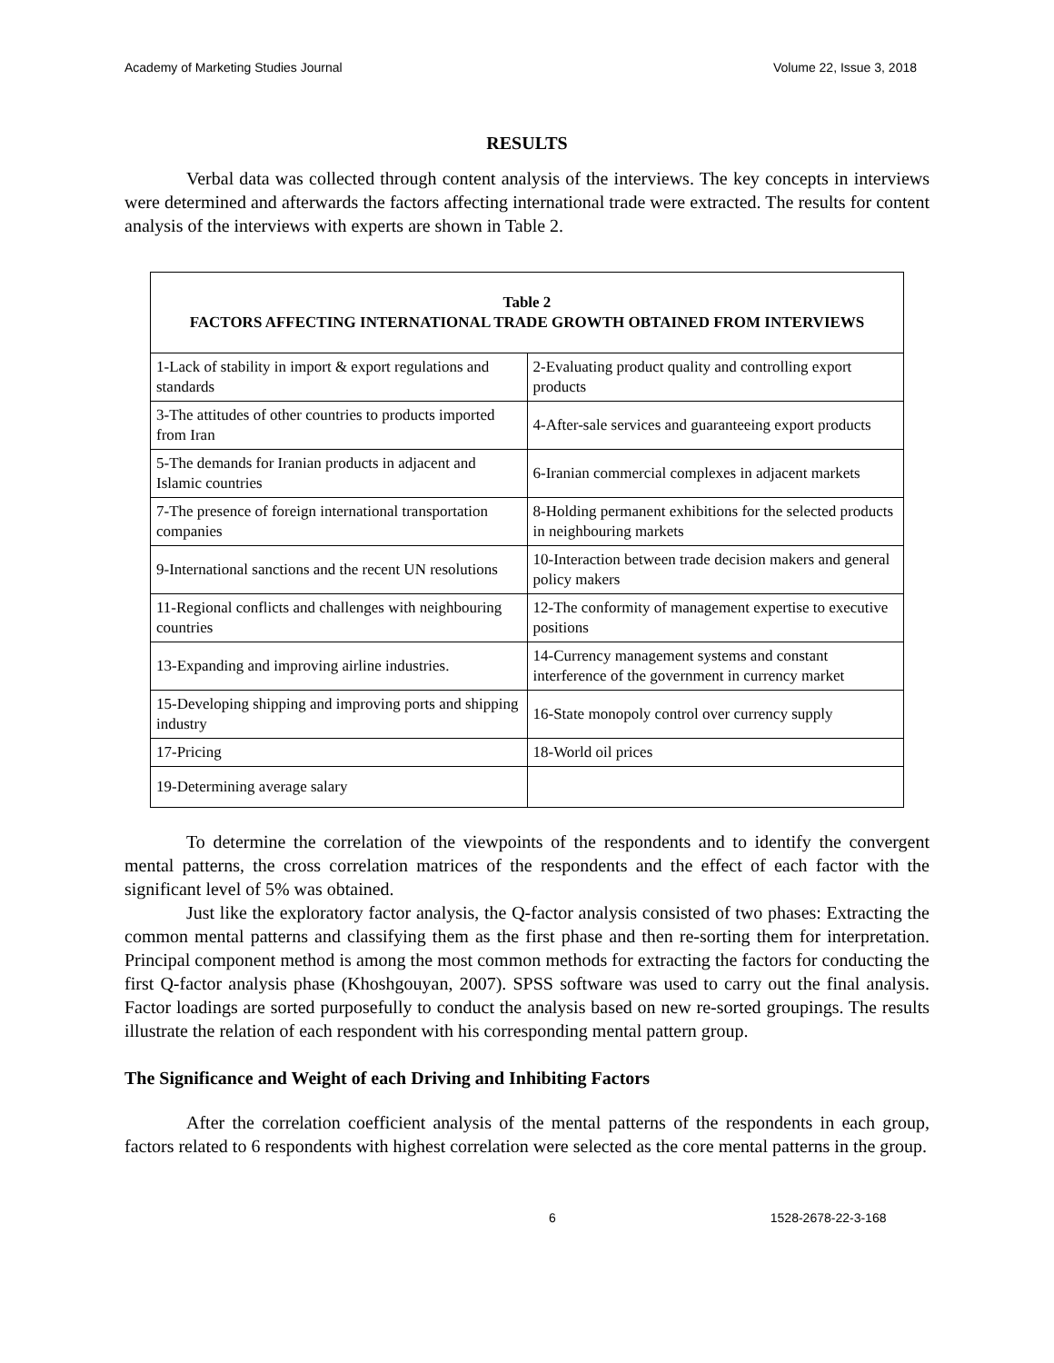Academy of Marketing Studies Journal Volume 22, Issue 3, 2018
RESULTS
Verbal data was collected through content analysis of the interviews. The key concepts in interviews were determined and afterwards the factors affecting international trade were extracted. The results for content analysis of the interviews with experts are shown in Table 2.
| Table 2 FACTORS AFFECTING INTERNATIONAL TRADE GROWTH OBTAINED FROM INTERVIEWS | |
| 1-Lack of stability in import & export regulations and standards | 2-Evaluating product quality and controlling export products |
| 3-The attitudes of other countries to products imported from Iran | 4-After-sale services and guaranteeing export products |
| 5-The demands for Iranian products in adjacent and Islamic countries | 6-Iranian commercial complexes in adjacent markets |
| 7-The presence of foreign international transportation companies | 8-Holding permanent exhibitions for the selected products in neighbouring markets |
| 9-International sanctions and the recent UN resolutions | 10-Interaction between trade decision makers and general policy makers |
| 11-Regional conflicts and challenges with neighbouring countries | 12-The conformity of management expertise to executive positions |
| 13-Expanding and improving airline industries. | 14-Currency management systems and constant interference of the government in currency market |
| 15-Developing shipping and improving ports and shipping industry | 16-State monopoly control over currency supply |
| 17-Pricing | 18-World oil prices |
| 19-Determining average salary | |
To determine the correlation of the viewpoints of the respondents and to identify the convergent mental patterns, the cross correlation matrices of the respondents and the effect of each factor with the significant level of 5% was obtained.
Just like the exploratory factor analysis, the Q-factor analysis consisted of two phases: Extracting the common mental patterns and classifying them as the first phase and then re-sorting them for interpretation. Principal component method is among the most common methods for extracting the factors for conducting the first Q-factor analysis phase (Khoshgouyan, 2007). SPSS software was used to carry out the final analysis. Factor loadings are sorted purposefully to conduct the analysis based on new re-sorted groupings. The results illustrate the relation of each respondent with his corresponding mental pattern group.
The Significance and Weight of each Driving and Inhibiting Factors
After the correlation coefficient analysis of the mental patterns of the respondents in each group, factors related to 6 respondents with highest correlation were selected as the core mental patterns in the group.
6 1528-2678-22-3-168